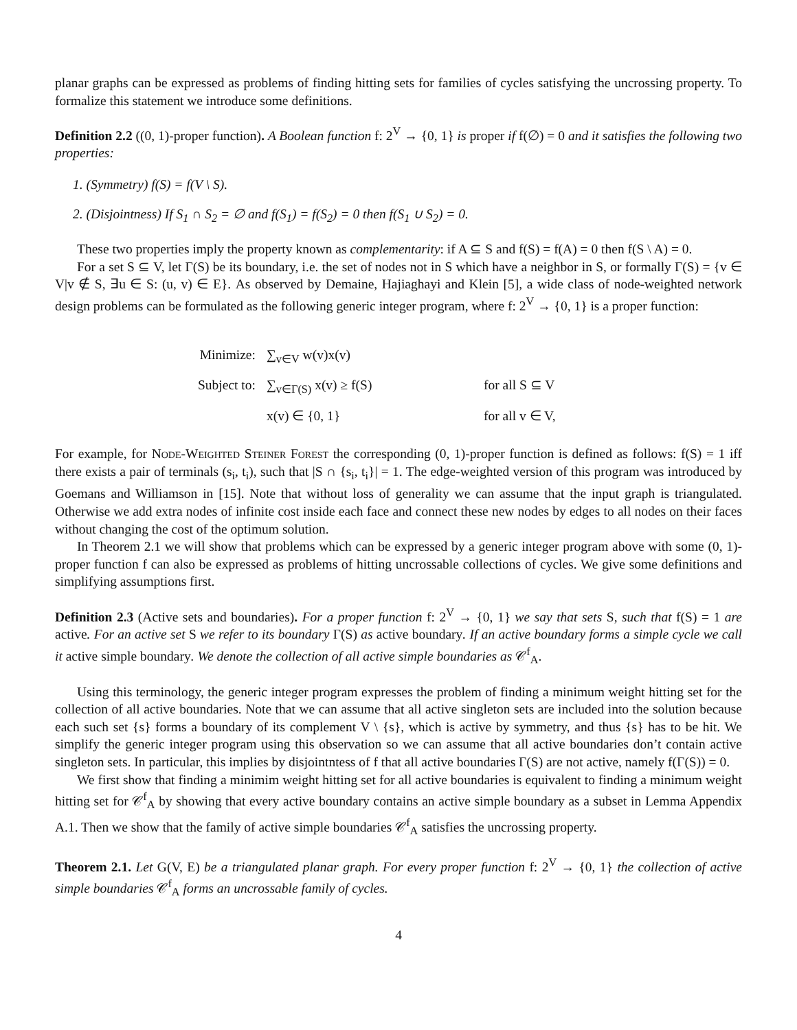planar graphs can be expressed as problems of finding hitting sets for families of cycles satisfying the uncrossing property. To formalize this statement we introduce some definitions.
Definition 2.2 ((0, 1)-proper function). A Boolean function f: 2<sup>V</sup> → {0, 1} is proper if f(∅) = 0 and it satisfies the following two properties:
1. (Symmetry) f(S) = f(V \ S).
2. (Disjointness) If S<sub>1</sub> ∩ S<sub>2</sub> = ∅ and f(S<sub>1</sub>) = f(S<sub>2</sub>) = 0 then f(S<sub>1</sub> ∪ S<sub>2</sub>) = 0.
These two properties imply the property known as complementarity: if A ⊆ S and f(S) = f(A) = 0 then f(S \ A) = 0.
For a set S ⊆ V, let Γ(S) be its boundary, i.e. the set of nodes not in S which have a neighbor in S, or formally Γ(S) = {v ∈ V|v ∉ S, ∃u ∈ S: (u, v) ∈ E}. As observed by Demaine, Hajiaghayi and Klein [5], a wide class of node-weighted network design problems can be formulated as the following generic integer program, where f: 2<sup>V</sup> → {0, 1} is a proper function:
| Minimize: | ∑<sub>v∈V</sub> w(v)x(v) | |
| Subject to: | ∑<sub>v∈Γ(S)</sub> x(v) ≥ f(S) | for all S ⊆ V |
| | x(v) ∈ {0, 1} | for all v ∈ V, |
For example, for Node-Weighted Steiner Forest the corresponding (0, 1)-proper function is defined as follows: f(S) = 1 iff there exists a pair of terminals (s<sub>i</sub>, t<sub>i</sub>), such that |S ∩ {s<sub>i</sub>, t<sub>i</sub>}| = 1. The edge-weighted version of this program was introduced by Goemans and Williamson in [15]. Note that without loss of generality we can assume that the input graph is triangulated. Otherwise we add extra nodes of infinite cost inside each face and connect these new nodes by edges to all nodes on their faces without changing the cost of the optimum solution.
In Theorem 2.1 we will show that problems which can be expressed by a generic integer program above with some (0, 1)-proper function f can also be expressed as problems of hitting uncrossable collections of cycles. We give some definitions and simplifying assumptions first.
Definition 2.3 (Active sets and boundaries). For a proper function f: 2<sup>V</sup> → {0, 1} we say that sets S, such that f(S) = 1 are active. For an active set S we refer to its boundary Γ(S) as active boundary. If an active boundary forms a simple cycle we call it active simple boundary. We denote the collection of all active simple boundaries as 𝒞<sup>f</sup><sub>A</sub>.
Using this terminology, the generic integer program expresses the problem of finding a minimum weight hitting set for the collection of all active boundaries. Note that we can assume that all active singleton sets are included into the solution because each such set {s} forms a boundary of its complement V \ {s}, which is active by symmetry, and thus {s} has to be hit. We simplify the generic integer program using this observation so we can assume that all active boundaries don’t contain active singleton sets. In particular, this implies by disjointntess of f that all active boundaries Γ(S) are not active, namely f(Γ(S)) = 0.
We first show that finding a minimim weight hitting set for all active boundaries is equivalent to finding a minimum weight hitting set for 𝒞<sup>f</sup><sub>A</sub> by showing that every active boundary contains an active simple boundary as a subset in Lemma Appendix A.1. Then we show that the family of active simple boundaries 𝒞<sup>f</sup><sub>A</sub> satisfies the uncrossing property.
Theorem 2.1. Let G(V, E) be a triangulated planar graph. For every proper function f: 2<sup>V</sup> → {0, 1} the collection of active simple boundaries 𝒞<sup>f</sup><sub>A</sub> forms an uncrossable family of cycles.
4